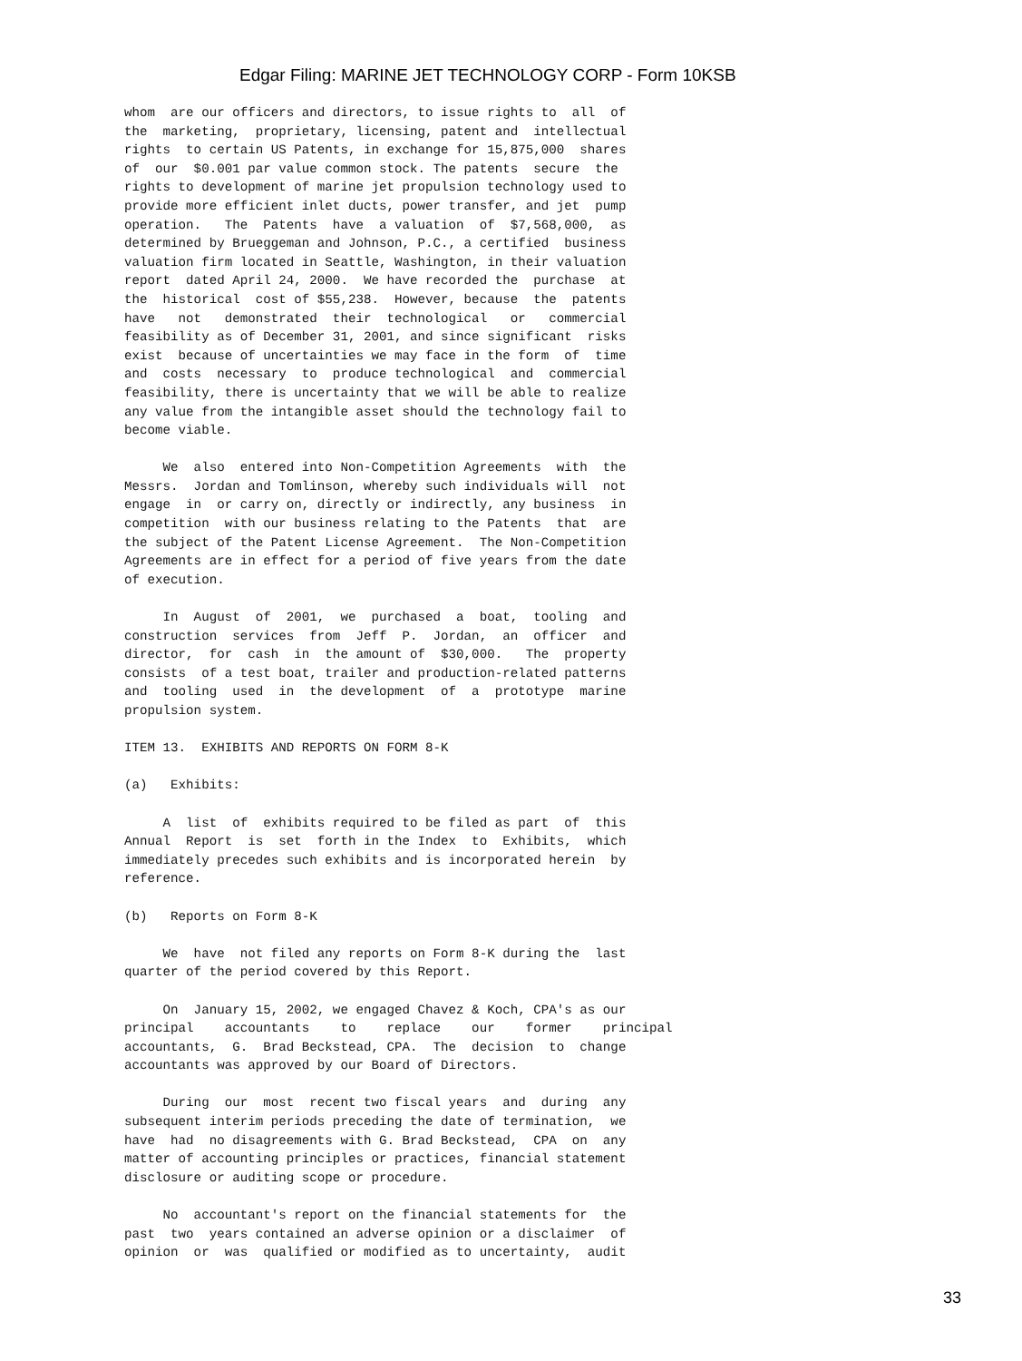Edgar Filing: MARINE JET TECHNOLOGY CORP - Form 10KSB
whom  are our officers and directors, to issue rights to  all  of
the  marketing,  proprietary, licensing, patent and  intellectual
rights  to certain US Patents, in exchange for 15,875,000  shares
of  our  $0.001 par value common stock. The patents  secure  the
rights to development of marine jet propulsion technology used to
provide more efficient inlet ducts, power transfer, and jet  pump
operation.   The  Patents  have  a valuation  of  $7,568,000,  as
determined by Brueggeman and Johnson, P.C., a certified  business
valuation firm located in Seattle, Washington, in their valuation
report  dated April 24, 2000.  We have recorded the  purchase  at
the  historical  cost of $55,238.  However, because  the  patents
have   not   demonstrated  their  technological   or   commercial
feasibility as of December 31, 2001, and since significant  risks
exist  because of uncertainties we may face in the form  of  time
and  costs  necessary  to  produce technological  and  commercial
feasibility, there is uncertainty that we will be able to realize
any value from the intangible asset should the technology fail to
become viable.

     We  also  entered into Non-Competition Agreements  with  the
Messrs.  Jordan and Tomlinson, whereby such individuals will  not
engage  in  or carry on, directly or indirectly, any business  in
competition  with our business relating to the Patents  that  are
the subject of the Patent License Agreement.  The Non-Competition
Agreements are in effect for a period of five years from the date
of execution.

     In  August  of  2001,  we  purchased  a  boat,  tooling  and
construction  services  from  Jeff  P.  Jordan,  an  officer  and
director,  for  cash  in  the amount of  $30,000.   The  property
consists  of a test boat, trailer and production-related patterns
and  tooling  used  in  the development  of  a  prototype  marine
propulsion system.

ITEM 13.  EXHIBITS AND REPORTS ON FORM 8-K

(a)   Exhibits:

     A  list  of  exhibits required to be filed as part  of  this
Annual  Report  is  set  forth in the Index  to  Exhibits,  which
immediately precedes such exhibits and is incorporated herein  by
reference.

(b)   Reports on Form 8-K

     We  have  not filed any reports on Form 8-K during the  last
quarter of the period covered by this Report.

     On  January 15, 2002, we engaged Chavez & Koch, CPA's as our
principal    accountants    to    replace    our    former    principal
accountants,  G.  Brad Beckstead, CPA.  The  decision  to  change
accountants was approved by our Board of Directors.

     During  our  most  recent two fiscal years  and  during  any
subsequent interim periods preceding the date of termination,  we
have  had  no disagreements with G. Brad Beckstead,  CPA  on  any
matter of accounting principles or practices, financial statement
disclosure or auditing scope or procedure.

     No  accountant's report on the financial statements for  the
past  two  years contained an adverse opinion or a disclaimer  of
opinion  or  was  qualified or modified as to uncertainty,  audit
33